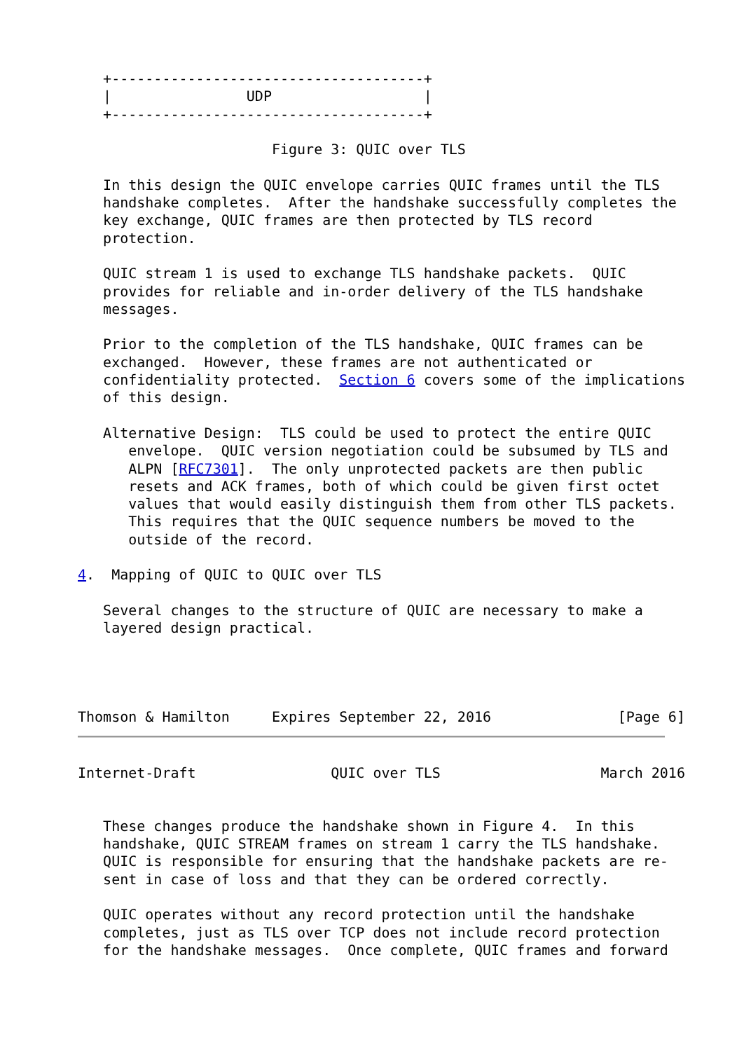+-------------------------------------+
   |                UDP                  |
   +-------------------------------------+

                       Figure 3: QUIC over TLS

   In this design the QUIC envelope carries QUIC frames until the TLS
   handshake completes.  After the handshake successfully completes the
   key exchange, QUIC frames are then protected by TLS record
   protection.

   QUIC stream 1 is used to exchange TLS handshake packets.  QUIC
   provides for reliable and in-order delivery of the TLS handshake
   messages.

   Prior to the completion of the TLS handshake, QUIC frames can be
   exchanged.  However, these frames are not authenticated or
   confidentiality protected.  Section 6 covers some of the implications
   of this design.

   Alternative Design:  TLS could be used to protect the entire QUIC
      envelope.  QUIC version negotiation could be subsumed by TLS and
      ALPN [RFC7301].  The only unprotected packets are then public
      resets and ACK frames, both of which could be given first octet
      values that would easily distinguish them from other TLS packets.
      This requires that the QUIC sequence numbers be moved to the
      outside of the record.

4.  Mapping of QUIC to QUIC over TLS

   Several changes to the structure of QUIC are necessary to make a
   layered design practical.




Thomson & Hamilton     Expires September 22, 2016               [Page 6]
Internet-Draft                QUIC over TLS                   March 2016


   These changes produce the handshake shown in Figure 4.  In this
   handshake, QUIC STREAM frames on stream 1 carry the TLS handshake.
   QUIC is responsible for ensuring that the handshake packets are re-
   sent in case of loss and that they can be ordered correctly.

   QUIC operates without any record protection until the handshake
   completes, just as TLS over TCP does not include record protection
   for the handshake messages.  Once complete, QUIC frames and forward